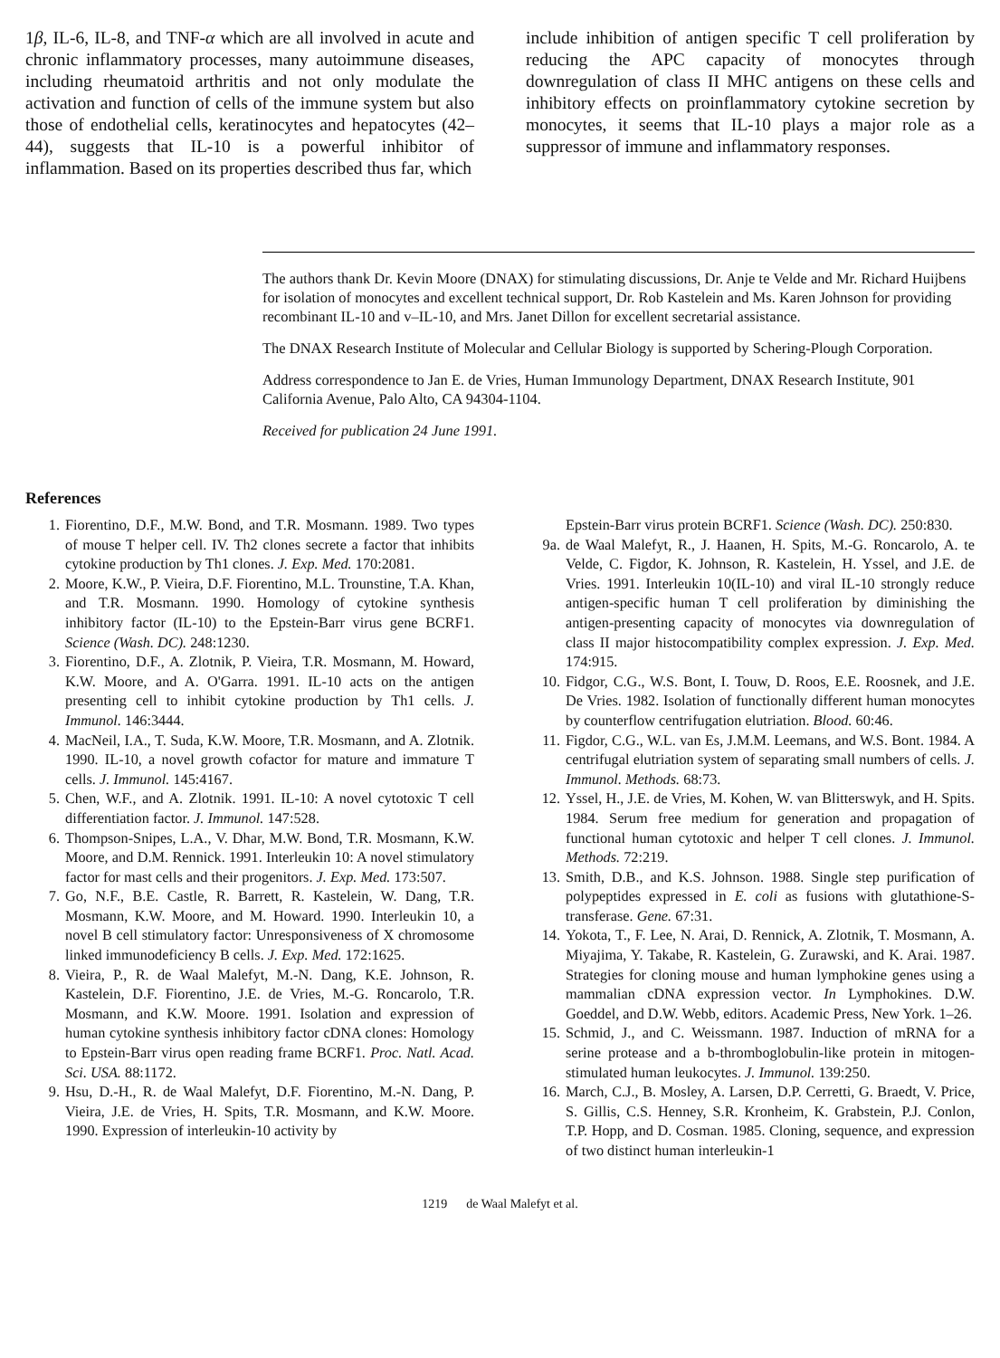1β, IL-6, IL-8, and TNF-α which are all involved in acute and chronic inflammatory processes, many autoimmune diseases, including rheumatoid arthritis and not only modulate the activation and function of cells of the immune system but also those of endothelial cells, keratinocytes and hepatocytes (42–44), suggests that IL-10 is a powerful inhibitor of inflammation. Based on its properties described thus far, which
include inhibition of antigen specific T cell proliferation by reducing the APC capacity of monocytes through downregulation of class II MHC antigens on these cells and inhibitory effects on proinflammatory cytokine secretion by monocytes, it seems that IL-10 plays a major role as a suppressor of immune and inflammatory responses.
The authors thank Dr. Kevin Moore (DNAX) for stimulating discussions, Dr. Anje te Velde and Mr. Richard Huijbens for isolation of monocytes and excellent technical support, Dr. Rob Kastelein and Ms. Karen Johnson for providing recombinant IL-10 and v–IL-10, and Mrs. Janet Dillon for excellent secretarial assistance.
The DNAX Research Institute of Molecular and Cellular Biology is supported by Schering-Plough Corporation.
Address correspondence to Jan E. de Vries, Human Immunology Department, DNAX Research Institute, 901 California Avenue, Palo Alto, CA 94304-1104.
Received for publication 24 June 1991.
References
1. Fiorentino, D.F., M.W. Bond, and T.R. Mosmann. 1989. Two types of mouse T helper cell. IV. Th2 clones secrete a factor that inhibits cytokine production by Th1 clones. J. Exp. Med. 170:2081.
2. Moore, K.W., P. Vieira, D.F. Fiorentino, M.L. Trounstine, T.A. Khan, and T.R. Mosmann. 1990. Homology of cytokine synthesis inhibitory factor (IL-10) to the Epstein-Barr virus gene BCRF1. Science (Wash. DC). 248:1230.
3. Fiorentino, D.F., A. Zlotnik, P. Vieira, T.R. Mosmann, M. Howard, K.W. Moore, and A. O'Garra. 1991. IL-10 acts on the antigen presenting cell to inhibit cytokine production by Th1 cells. J. Immunol. 146:3444.
4. MacNeil, I.A., T. Suda, K.W. Moore, T.R. Mosmann, and A. Zlotnik. 1990. IL-10, a novel growth cofactor for mature and immature T cells. J. Immunol. 145:4167.
5. Chen, W.F., and A. Zlotnik. 1991. IL-10: A novel cytotoxic T cell differentiation factor. J. Immunol. 147:528.
6. Thompson-Snipes, L.A., V. Dhar, M.W. Bond, T.R. Mosmann, K.W. Moore, and D.M. Rennick. 1991. Interleukin 10: A novel stimulatory factor for mast cells and their progenitors. J. Exp. Med. 173:507.
7. Go, N.F., B.E. Castle, R. Barrett, R. Kastelein, W. Dang, T.R. Mosmann, K.W. Moore, and M. Howard. 1990. Interleukin 10, a novel B cell stimulatory factor: Unresponsiveness of X chromosome linked immunodeficiency B cells. J. Exp. Med. 172:1625.
8. Vieira, P., R. de Waal Malefyt, M.-N. Dang, K.E. Johnson, R. Kastelein, D.F. Fiorentino, J.E. de Vries, M.-G. Roncarolo, T.R. Mosmann, and K.W. Moore. 1991. Isolation and expression of human cytokine synthesis inhibitory factor cDNA clones: Homology to Epstein-Barr virus open reading frame BCRF1. Proc. Natl. Acad. Sci. USA. 88:1172.
9. Hsu, D.-H., R. de Waal Malefyt, D.F. Fiorentino, M.-N. Dang, P. Vieira, J.E. de Vries, H. Spits, T.R. Mosmann, and K.W. Moore. 1990. Expression of interleukin-10 activity by
Epstein-Barr virus protein BCRF1. Science (Wash. DC). 250:830.
9a. de Waal Malefyt, R., J. Haanen, H. Spits, M.-G. Roncarolo, A. te Velde, C. Figdor, K. Johnson, R. Kastelein, H. Yssel, and J.E. de Vries. 1991. Interleukin 10(IL-10) and viral IL-10 strongly reduce antigen-specific human T cell proliferation by diminishing the antigen-presenting capacity of monocytes via downregulation of class II major histocompatibility complex expression. J. Exp. Med. 174:915.
10. Fidgor, C.G., W.S. Bont, I. Touw, D. Roos, E.E. Roosnek, and J.E. De Vries. 1982. Isolation of functionally different human monocytes by counterflow centrifugation elutriation. Blood. 60:46.
11. Figdor, C.G., W.L. van Es, J.M.M. Leemans, and W.S. Bont. 1984. A centrifugal elutriation system of separating small numbers of cells. J. Immunol. Methods. 68:73.
12. Yssel, H., J.E. de Vries, M. Kohen, W. van Blitterswyk, and H. Spits. 1984. Serum free medium for generation and propagation of functional human cytotoxic and helper T cell clones. J. Immunol. Methods. 72:219.
13. Smith, D.B., and K.S. Johnson. 1988. Single step purification of polypeptides expressed in E. coli as fusions with glutathione-S-transferase. Gene. 67:31.
14. Yokota, T., F. Lee, N. Arai, D. Rennick, A. Zlotnik, T. Mosmann, A. Miyajima, Y. Takabe, R. Kastelein, G. Zurawski, and K. Arai. 1987. Strategies for cloning mouse and human lymphokine genes using a mammalian cDNA expression vector. In Lymphokines. D.W. Goeddel, and D.W. Webb, editors. Academic Press, New York. 1–26.
15. Schmid, J., and C. Weissmann. 1987. Induction of mRNA for a serine protease and a b-thromboglobulin-like protein in mitogen-stimulated human leukocytes. J. Immunol. 139:250.
16. March, C.J., B. Mosley, A. Larsen, D.P. Cerretti, G. Braedt, V. Price, S. Gillis, C.S. Henney, S.R. Kronheim, K. Grabstein, P.J. Conlon, T.P. Hopp, and D. Cosman. 1985. Cloning, sequence, and expression of two distinct human interleukin-1
1219 de Waal Malefyt et al.